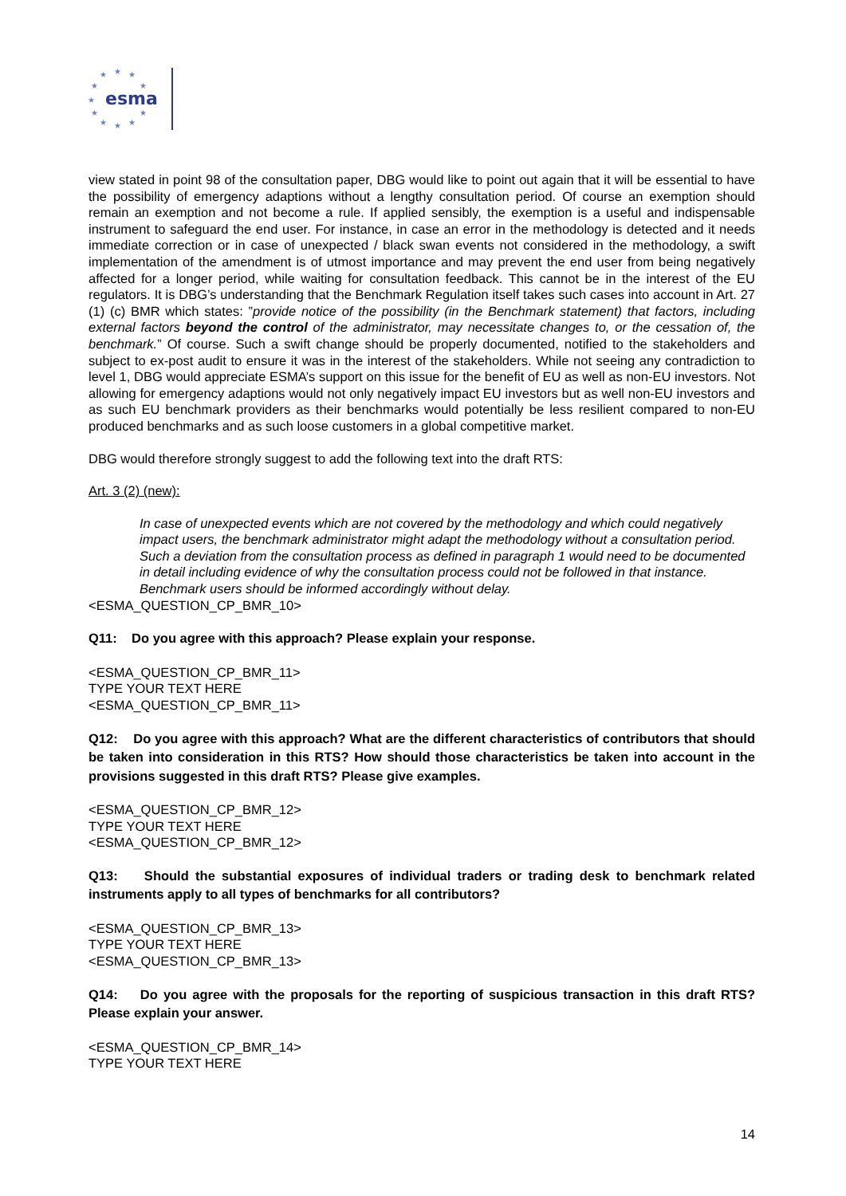★
★
★
★
★
★
★
★
★
★
★
esma
view stated in point 98 of the consultation paper, DBG would like to point out again that it will be essential to have the possibility of emergency adaptions without a lengthy consultation period. Of course an exemption should remain an exemption and not become a rule. If applied sensibly, the exemption is a useful and indispensable instrument to safeguard the end user. For instance, in case an error in the methodology is detected and it needs immediate correction or in case of unexpected / black swan events not considered in the methodology, a swift implementation of the amendment is of utmost importance and may prevent the end user from being negatively affected for a longer period, while waiting for consultation feedback. This cannot be in the interest of the EU regulators. It is DBG’s understanding that the Benchmark Regulation itself takes such cases into account in Art. 27 (1) (c) BMR which states: ”provide notice of the possibility (in the Benchmark statement) that factors, including external factors beyond the control of the administrator, may necessitate changes to, or the cessation of, the benchmark.” Of course. Such a swift change should be properly documented, notified to the stakeholders and subject to ex-post audit to ensure it was in the interest of the stakeholders. While not seeing any contradiction to level 1, DBG would appreciate ESMA’s support on this issue for the benefit of EU as well as non-EU investors. Not allowing for emergency adaptions would not only negatively impact EU investors but as well non-EU investors and as such EU benchmark providers as their benchmarks would potentially be less resilient compared to non-EU produced benchmarks and as such loose customers in a global competitive market.
DBG would therefore strongly suggest to add the following text into the draft RTS:
Art. 3 (2) (new):
In case of unexpected events which are not covered by the methodology and which could negatively impact users, the benchmark administrator might adapt the methodology without a consultation period. Such a deviation from the consultation process as defined in paragraph 1 would need to be documented in detail including evidence of why the consultation process could not be followed in that instance. Benchmark users should be informed accordingly without delay.
<ESMA_QUESTION_CP_BMR_10>
Q11: Do you agree with this approach? Please explain your response.
<ESMA_QUESTION_CP_BMR_11>
TYPE YOUR TEXT HERE
<ESMA_QUESTION_CP_BMR_11>
Q12: Do you agree with this approach? What are the different characteristics of contributors that should be taken into consideration in this RTS? How should those characteristics be taken into account in the provisions suggested in this draft RTS? Please give examples.
<ESMA_QUESTION_CP_BMR_12>
TYPE YOUR TEXT HERE
<ESMA_QUESTION_CP_BMR_12>
Q13: Should the substantial exposures of individual traders or trading desk to benchmark related instruments apply to all types of benchmarks for all contributors?
<ESMA_QUESTION_CP_BMR_13>
TYPE YOUR TEXT HERE
<ESMA_QUESTION_CP_BMR_13>
Q14: Do you agree with the proposals for the reporting of suspicious transaction in this draft RTS? Please explain your answer.
<ESMA_QUESTION_CP_BMR_14>
TYPE YOUR TEXT HERE
14